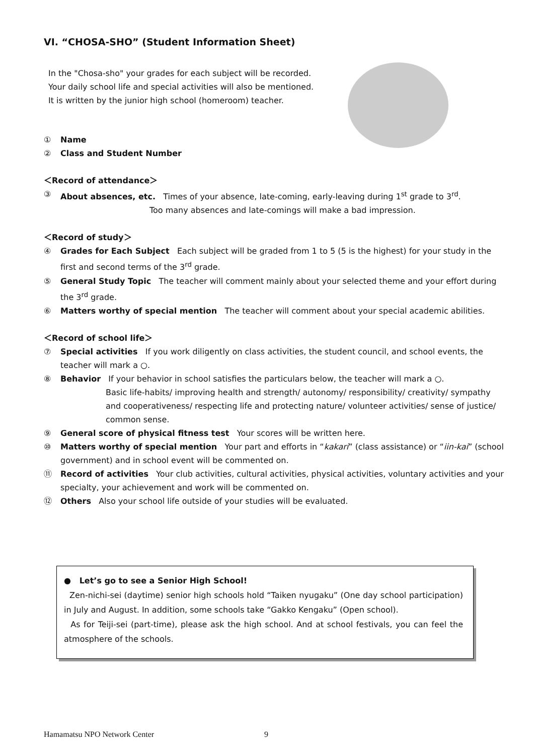VI. “CHOSA-SHO” (Student Information Sheet)
In the "Chosa-sho" your grades for each subject will be recorded.
Your daily school life and special activities will also be mentioned.
It is written by the junior high school (homeroom) teacher.
① Name
② Class and Student Number
＜Record of attendance＞
③ About absences, etc. Times of your absence, late-coming, early-leaving during 1<sup>st</sup> grade to 3<sup>rd</sup>.
Too many absences and late-comings will make a bad impression.
＜Record of study＞
④ Grades for Each Subject Each subject will be graded from 1 to 5 (5 is the highest) for your study in the first and second terms of the 3<sup>rd</sup> grade.
⑤ General Study Topic The teacher will comment mainly about your selected theme and your effort during the 3<sup>rd</sup> grade.
⑥ Matters worthy of special mention The teacher will comment about your special academic abilities.
＜Record of school life＞
⑦ Special activities If you work diligently on class activities, the student council, and school events, the teacher will mark a ○.
⑧ Behavior If your behavior in school satisfies the particulars below, the teacher will mark a ○.
Basic life-habits/ improving health and strength/ autonomy/ responsibility/ creativity/ sympathy and cooperativeness/ respecting life and protecting nature/ volunteer activities/ sense of justice/ common sense.
⑨ General score of physical fitness test Your scores will be written here.
⑩ Matters worthy of special mention Your part and efforts in “kakari” (class assistance) or “iin-kai” (school government) and in school event will be commented on.
⑪ Record of activities Your club activities, cultural activities, physical activities, voluntary activities and your specialty, your achievement and work will be commented on.
⑫ Others Also your school life outside of your studies will be evaluated.
● Let’s go to see a Senior High School!
Zen-nichi-sei (daytime) senior high schools hold “Taiken nyugaku” (One day school participation) in July and August. In addition, some schools take “Gakko Kengaku” (Open school).
As for Teiji-sei (part-time), please ask the high school. And at school festivals, you can feel the atmosphere of the schools.
Hamamatsu NPO Network Center 9